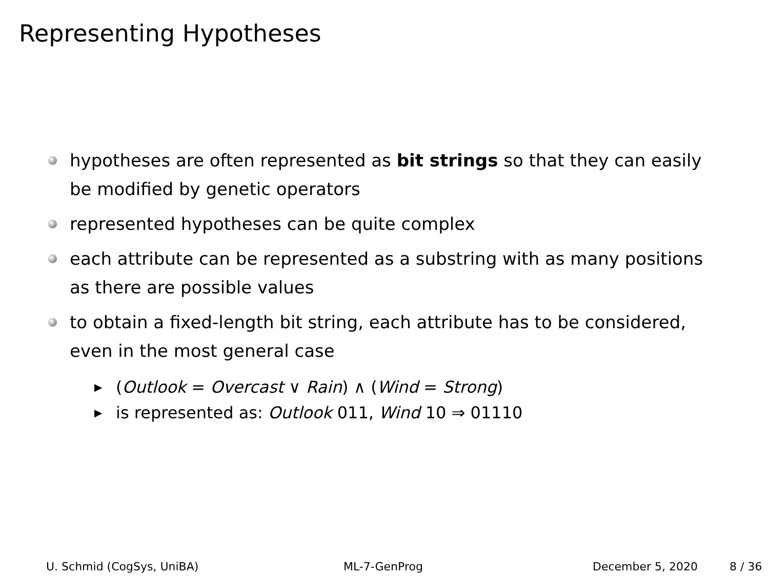Representing Hypotheses
hypotheses are often represented as bit strings so that they can easily be modified by genetic operators
represented hypotheses can be quite complex
each attribute can be represented as a substring with as many positions as there are possible values
to obtain a fixed-length bit string, each attribute has to be considered, even in the most general case
▶ (Outlook = Overcast ∨ Rain) ∧ (Wind = Strong)
▶ is represented as: Outlook 011, Wind 10 ⇒ 01110
U. Schmid (CogSys, UniBA) ML-7-GenProg December 5, 2020 8 / 36